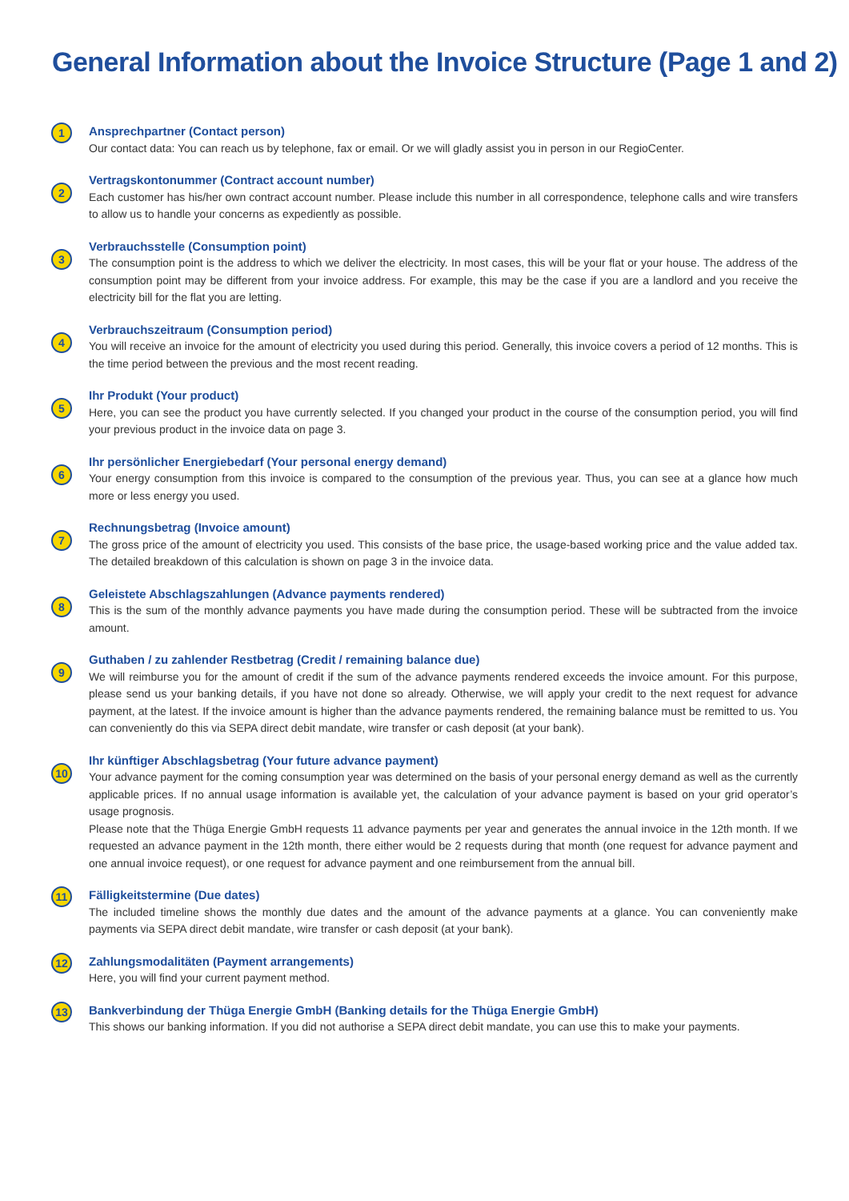General Information about the Invoice Structure (Page 1 and 2)
1
Ansprechpartner (Contact person)
Our contact data: You can reach us by telephone, fax or email. Or we will gladly assist you in person in our RegioCenter.
2
Vertragskontonummer (Contract account number)
Each customer has his/her own contract account number. Please include this number in all correspondence, telephone calls and wire transfers to allow us to handle your concerns as expediently as possible.
3
Verbrauchsstelle (Consumption point)
The consumption point is the address to which we deliver the electricity. In most cases, this will be your flat or your house. The address of the consumption point may be different from your invoice address. For example, this may be the case if you are a landlord and you receive the electricity bill for the flat you are letting.
4
Verbrauchszeitraum (Consumption period)
You will receive an invoice for the amount of electricity you used during this period. Generally, this invoice covers a period of 12 months. This is the time period between the previous and the most recent reading.
5
Ihr Produkt (Your product)
Here, you can see the product you have currently selected. If you changed your product in the course of the consumption period, you will find your previous product in the invoice data on page 3.
6
Ihr persönlicher Energiebedarf (Your personal energy demand)
Your energy consumption from this invoice is compared to the consumption of the previous year. Thus, you can see at a glance how much more or less energy you used.
7
Rechnungsbetrag (Invoice amount)
The gross price of the amount of electricity you used. This consists of the base price, the usage-based working price and the value added tax. The detailed breakdown of this calculation is shown on page 3 in the invoice data.
8
Geleistete Abschlagszahlungen (Advance payments rendered)
This is the sum of the monthly advance payments you have made during the consumption period. These will be subtracted from the invoice amount.
9
Guthaben / zu zahlender Restbetrag (Credit / remaining balance due)
We will reimburse you for the amount of credit if the sum of the advance payments rendered exceeds the invoice amount. For this purpose, please send us your banking details, if you have not done so already. Otherwise, we will apply your credit to the next request for advance payment, at the latest. If the invoice amount is higher than the advance payments rendered, the remaining balance must be remitted to us. You can conveniently do this via SEPA direct debit mandate, wire transfer or cash deposit (at your bank).
10
Ihr künftiger Abschlagsbetrag (Your future advance payment)
Your advance payment for the coming consumption year was determined on the basis of your personal energy demand as well as the currently applicable prices. If no annual usage information is available yet, the calculation of your advance payment is based on your grid operator’s usage prognosis.
Please note that the Thüga Energie GmbH requests 11 advance payments per year and generates the annual invoice in the 12th month. If we requested an advance payment in the 12th month, there either would be 2 requests during that month (one request for advance payment and one annual invoice request), or one request for advance payment and one reimbursement from the annual bill.
11
Fälligkeitstermine (Due dates)
The included timeline shows the monthly due dates and the amount of the advance payments at a glance. You can conveniently make payments via SEPA direct debit mandate, wire transfer or cash deposit (at your bank).
12
Zahlungsmodalitäten (Payment arrangements)
Here, you will find your current payment method.
13
Bankverbindung der Thüga Energie GmbH (Banking details for the Thüga Energie GmbH)
This shows our banking information. If you did not authorise a SEPA direct debit mandate, you can use this to make your payments.